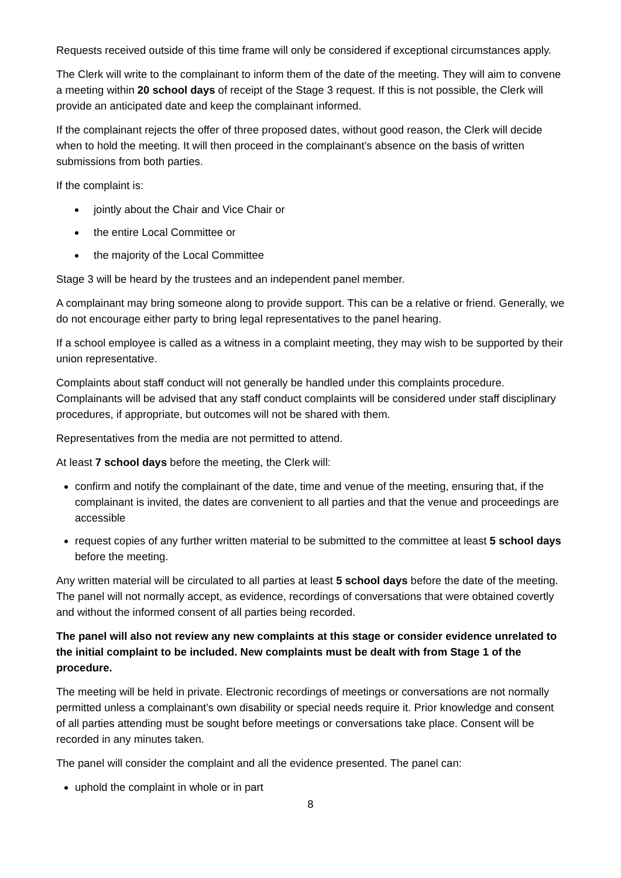Requests received outside of this time frame will only be considered if exceptional circumstances apply.
The Clerk will write to the complainant to inform them of the date of the meeting. They will aim to convene a meeting within 20 school days of receipt of the Stage 3 request. If this is not possible, the Clerk will provide an anticipated date and keep the complainant informed.
If the complainant rejects the offer of three proposed dates, without good reason, the Clerk will decide when to hold the meeting. It will then proceed in the complainant’s absence on the basis of written submissions from both parties.
If the complaint is:
jointly about the Chair and Vice Chair or
the entire Local Committee or
the majority of the Local Committee
Stage 3 will be heard by the trustees and an independent panel member.
A complainant may bring someone along to provide support. This can be a relative or friend. Generally, we do not encourage either party to bring legal representatives to the panel hearing.
If a school employee is called as a witness in a complaint meeting, they may wish to be supported by their union representative.
Complaints about staff conduct will not generally be handled under this complaints procedure. Complainants will be advised that any staff conduct complaints will be considered under staff disciplinary procedures, if appropriate, but outcomes will not be shared with them.
Representatives from the media are not permitted to attend.
At least 7 school days before the meeting, the Clerk will:
confirm and notify the complainant of the date, time and venue of the meeting, ensuring that, if the complainant is invited, the dates are convenient to all parties and that the venue and proceedings are accessible
request copies of any further written material to be submitted to the committee at least 5 school days before the meeting.
Any written material will be circulated to all parties at least 5 school days before the date of the meeting. The panel will not normally accept, as evidence, recordings of conversations that were obtained covertly and without the informed consent of all parties being recorded.
The panel will also not review any new complaints at this stage or consider evidence unrelated to the initial complaint to be included. New complaints must be dealt with from Stage 1 of the procedure.
The meeting will be held in private. Electronic recordings of meetings or conversations are not normally permitted unless a complainant’s own disability or special needs require it. Prior knowledge and consent of all parties attending must be sought before meetings or conversations take place. Consent will be recorded in any minutes taken.
The panel will consider the complaint and all the evidence presented. The panel can:
uphold the complaint in whole or in part
8